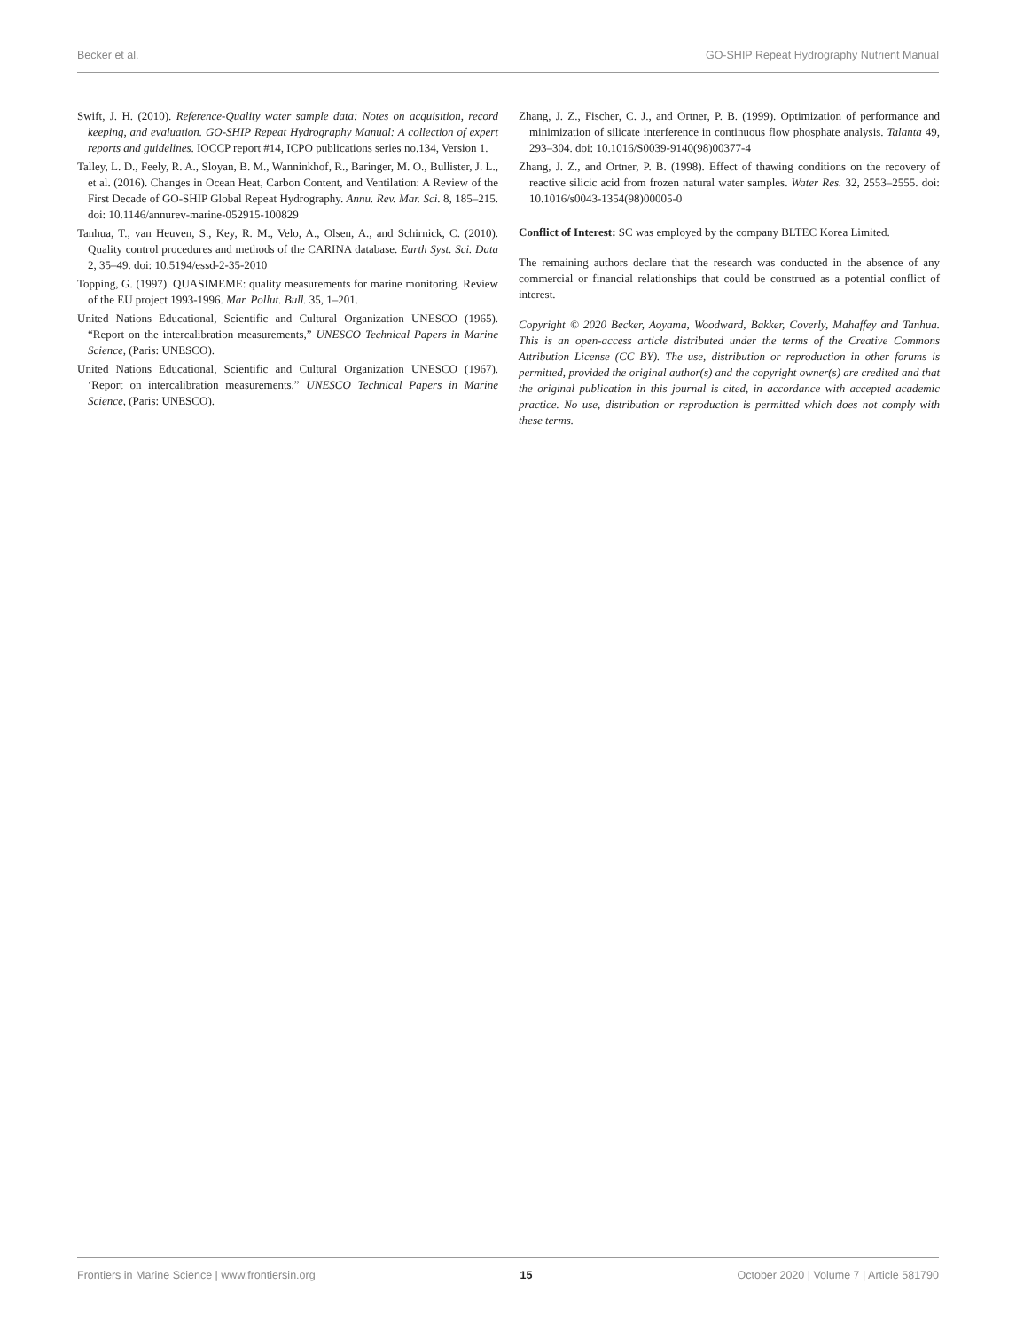Becker et al. GO-SHIP Repeat Hydrography Nutrient Manual
Swift, J. H. (2010). Reference-Quality water sample data: Notes on acquisition, record keeping, and evaluation. GO-SHIP Repeat Hydrography Manual: A collection of expert reports and guidelines. IOCCP report #14, ICPO publications series no.134, Version 1.
Talley, L. D., Feely, R. A., Sloyan, B. M., Wanninkhof, R., Baringer, M. O., Bullister, J. L., et al. (2016). Changes in Ocean Heat, Carbon Content, and Ventilation: A Review of the First Decade of GO-SHIP Global Repeat Hydrography. Annu. Rev. Mar. Sci. 8, 185–215. doi: 10.1146/annurev-marine-052915-100829
Tanhua, T., van Heuven, S., Key, R. M., Velo, A., Olsen, A., and Schirnick, C. (2010). Quality control procedures and methods of the CARINA database. Earth Syst. Sci. Data 2, 35–49. doi: 10.5194/essd-2-35-2010
Topping, G. (1997). QUASIMEME: quality measurements for marine monitoring. Review of the EU project 1993-1996. Mar. Pollut. Bull. 35, 1–201.
United Nations Educational, Scientific and Cultural Organization UNESCO (1965). “Report on the intercalibration measurements,” UNESCO Technical Papers in Marine Science, (Paris: UNESCO).
United Nations Educational, Scientific and Cultural Organization UNESCO (1967). ‘Report on intercalibration measurements,” UNESCO Technical Papers in Marine Science, (Paris: UNESCO).
Zhang, J. Z., Fischer, C. J., and Ortner, P. B. (1999). Optimization of performance and minimization of silicate interference in continuous flow phosphate analysis. Talanta 49, 293–304. doi: 10.1016/S0039-9140(98)00377-4
Zhang, J. Z., and Ortner, P. B. (1998). Effect of thawing conditions on the recovery of reactive silicic acid from frozen natural water samples. Water Res. 32, 2553–2555. doi: 10.1016/s0043-1354(98)00005-0
Conflict of Interest: SC was employed by the company BLTEC Korea Limited.
The remaining authors declare that the research was conducted in the absence of any commercial or financial relationships that could be construed as a potential conflict of interest.
Copyright © 2020 Becker, Aoyama, Woodward, Bakker, Coverly, Mahaffey and Tanhua. This is an open-access article distributed under the terms of the Creative Commons Attribution License (CC BY). The use, distribution or reproduction in other forums is permitted, provided the original author(s) and the copyright owner(s) are credited and that the original publication in this journal is cited, in accordance with accepted academic practice. No use, distribution or reproduction is permitted which does not comply with these terms.
Frontiers in Marine Science | www.frontiersin.org 15 October 2020 | Volume 7 | Article 581790